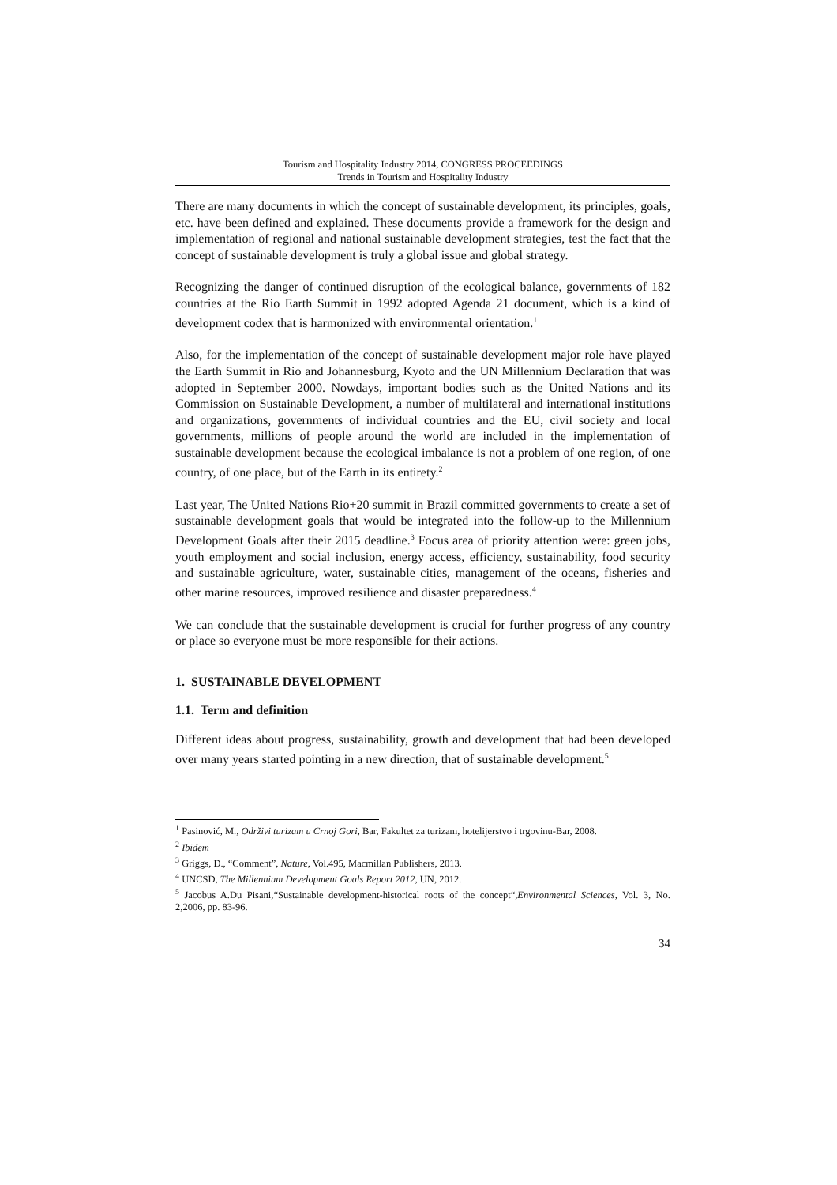Tourism and Hospitality Industry 2014, CONGRESS PROCEEDINGS
Trends in Tourism and Hospitality Industry
There are many documents in which the concept of sustainable development, its principles, goals, etc. have been defined and explained. These documents provide a framework for the design and implementation of regional and national sustainable development strategies, test the fact that the concept of sustainable development is truly a global issue and global strategy.
Recognizing the danger of continued disruption of the ecological balance, governments of 182 countries at the Rio Earth Summit in 1992 adopted Agenda 21 document, which is a kind of development codex that is harmonized with environmental orientation.<sup>1</sup>
Also, for the implementation of the concept of sustainable development major role have played the Earth Summit in Rio and Johannesburg, Kyoto and the UN Millennium Declaration that was adopted in September 2000. Nowdays, important bodies such as the United Nations and its Commission on Sustainable Development, a number of multilateral and international institutions and organizations, governments of individual countries and the EU, civil society and local governments, millions of people around the world are included in the implementation of sustainable development because the ecological imbalance is not a problem of one region, of one country, of one place, but of the Earth in its entirety.<sup>2</sup>
Last year, The United Nations Rio+20 summit in Brazil committed governments to create a set of sustainable development goals that would be integrated into the follow-up to the Millennium Development Goals after their 2015 deadline.<sup>3</sup> Focus area of priority attention were: green jobs, youth employment and social inclusion, energy access, efficiency, sustainability, food security and sustainable agriculture, water, sustainable cities, management of the oceans, fisheries and other marine resources, improved resilience and disaster preparedness.<sup>4</sup>
We can conclude that the sustainable development is crucial for further progress of any country or place so everyone must be more responsible for their actions.
1. SUSTAINABLE DEVELOPMENT
1.1. Term and definition
Different ideas about progress, sustainability, growth and development that had been developed over many years started pointing in a new direction, that of sustainable development.<sup>5</sup>
<sup>1</sup> Pasinović, M., Održivi turizam u Crnoj Gori, Bar, Fakultet za turizam, hotelijerstvo i trgovinu-Bar, 2008.
<sup>2</sup> Ibidem
<sup>3</sup> Griggs, D., “Comment”, Nature, Vol.495, Macmillan Publishers, 2013.
<sup>4</sup> UNCSD, The Millennium Development Goals Report 2012, UN, 2012.
<sup>5</sup> Jacobus A.Du Pisani,“Sustainable development-historical roots of the concept“,Environmental Sciences, Vol. 3, No. 2,2006, pp. 83-96.
34